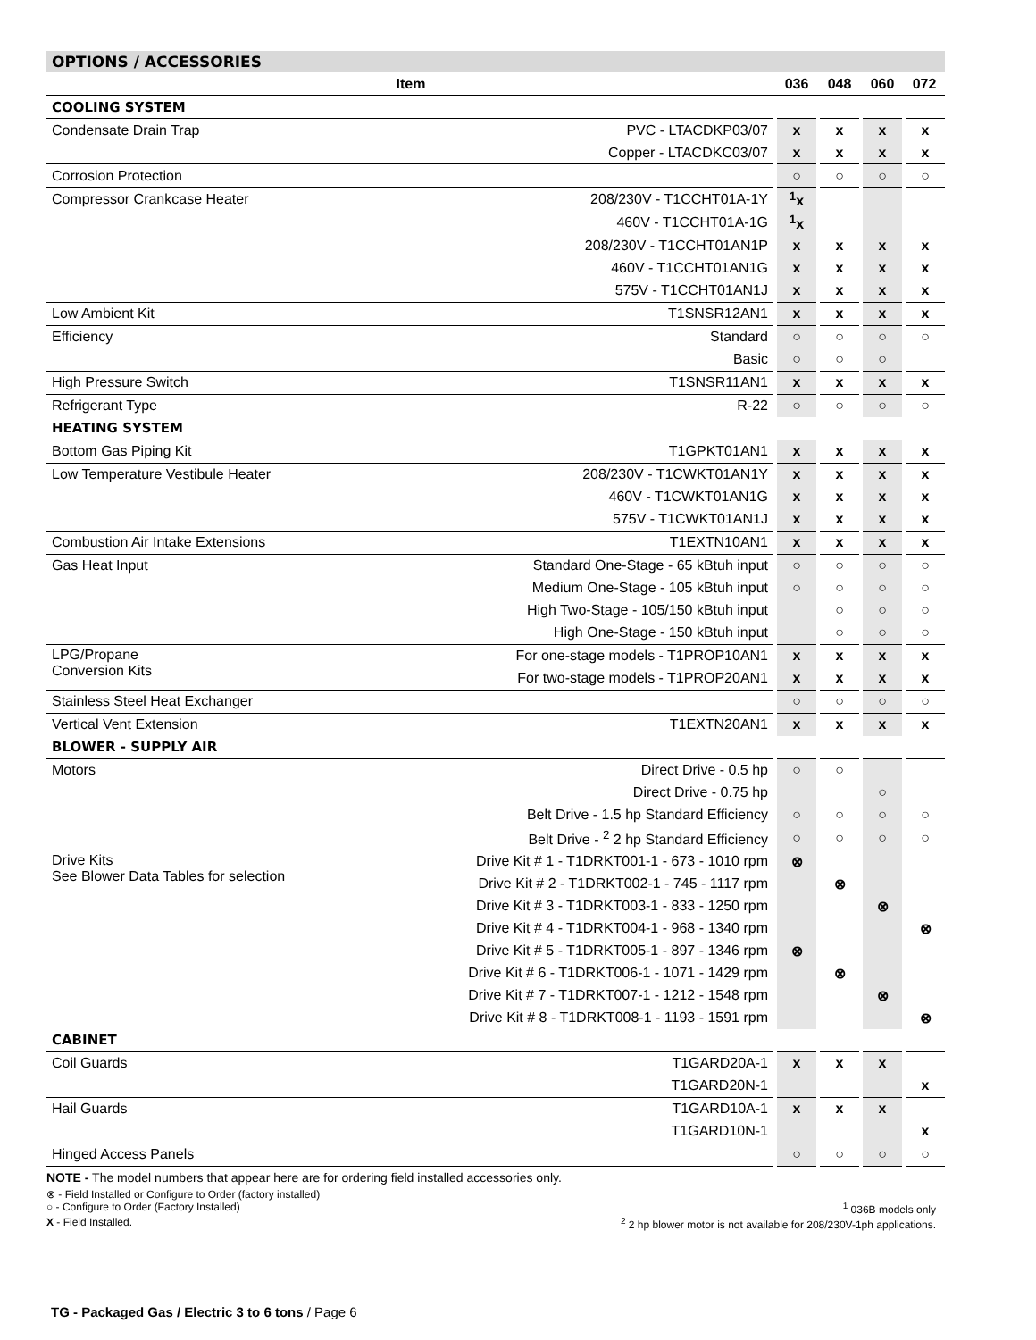OPTIONS / ACCESSORIES
| Item | | 036 | 048 | 060 | 072 |
| --- | --- | --- | --- | --- | --- |
| COOLING SYSTEM | | | | | |
| Condensate Drain Trap | PVC - LTACDKP03/07 | x | x | x | x |
| | Copper - LTACDKC03/07 | x | x | x | x |
| Corrosion Protection | | ○ | ○ | ○ | ○ |
| Compressor Crankcase Heater | 208/230V - T1CCHT01A-1Y | <sup>1</sup> x | | | |
| | 460V - T1CCHT01A-1G | <sup>1</sup> x | | | |
| | 208/230V - T1CCHT01AN1P | x | x | x | x |
| | 460V - T1CCHT01AN1G | x | x | x | x |
| | 575V - T1CCHT01AN1J | x | x | x | x |
| Low Ambient Kit | T1SNSR12AN1 | x | x | x | x |
| Efficiency | Standard | ○ | ○ | ○ | ○ |
| | Basic | ○ | ○ | ○ | |
| High Pressure Switch | T1SNSR11AN1 | x | x | x | x |
| Refrigerant Type | R-22 | ○ | ○ | ○ | ○ |
| HEATING SYSTEM | | | | | |
| Bottom Gas Piping Kit | T1GPKT01AN1 | x | x | x | x |
| Low Temperature Vestibule Heater | 208/230V - T1CWKT01AN1Y | x | x | x | x |
| | 460V - T1CWKT01AN1G | x | x | x | x |
| | 575V - T1CWKT01AN1J | x | x | x | x |
| Combustion Air Intake Extensions | T1EXTN10AN1 | x | x | x | x |
| Gas Heat Input | Standard One-Stage - 65 kBtuh input | ○ | ○ | ○ | ○ |
| | Medium One-Stage - 105 kBtuh input | ○ | ○ | ○ | ○ |
| | High Two-Stage - 105/150 kBtuh input | | ○ | ○ | ○ |
| | High One-Stage - 150 kBtuh input | | ○ | ○ | ○ |
| LPG/Propane Conversion Kits | For one-stage models - T1PROP10AN1 | x | x | x | x |
| | For two-stage models - T1PROP20AN1 | x | x | x | x |
| Stainless Steel Heat Exchanger | | ○ | ○ | ○ | ○ |
| Vertical Vent Extension | T1EXTN20AN1 | x | x | x | x |
| BLOWER - SUPPLY AIR | | | | | |
| Motors | Direct Drive - 0.5 hp | ○ | ○ | | |
| | Direct Drive - 0.75 hp | | | ○ | |
| | Belt Drive - 1.5 hp Standard Efficiency | ○ | ○ | ○ | ○ |
| | Belt Drive - <sup>2</sup> 2 hp Standard Efficiency | ○ | ○ | ○ | ○ |
| Drive Kits See Blower Data Tables for selection | Drive Kit # 1 - T1DRKT001-1 - 673 - 1010 rpm | ⊗ | | | |
| | Drive Kit # 2 - T1DRKT002-1 - 745 - 1117 rpm | | ⊗ | | |
| | Drive Kit # 3 - T1DRKT003-1 - 833 - 1250 rpm | | | ⊗ | |
| | Drive Kit # 4 - T1DRKT004-1 - 968 - 1340 rpm | | | | ⊗ |
| | Drive Kit # 5 - T1DRKT005-1 - 897 - 1346 rpm | ⊗ | | | |
| | Drive Kit # 6 - T1DRKT006-1 - 1071 - 1429 rpm | | ⊗ | | |
| | Drive Kit # 7 - T1DRKT007-1 - 1212 - 1548 rpm | | | ⊗ | |
| | Drive Kit # 8 - T1DRKT008-1 - 1193 - 1591 rpm | | | | ⊗ |
| CABINET | | | | | |
| Coil Guards | T1GARD20A-1 | x | x | x | |
| | T1GARD20N-1 | | | | x |
| Hail Guards | T1GARD10A-1 | x | x | x | |
| | T1GARD10N-1 | | | | x |
| Hinged Access Panels | | ○ | ○ | ○ | ○ |
NOTE - The model numbers that appear here are for ordering field installed accessories only.
⊗ - Field Installed or Configure to Order (factory installed)
○ - Configure to Order (Factory Installed) <sup>1</sup> 036B models only
X - Field Installed. <sup>2</sup> 2 hp blower motor is not available for 208/230V-1ph applications.
TG - Packaged Gas / Electric 3 to 6 tons / Page 6